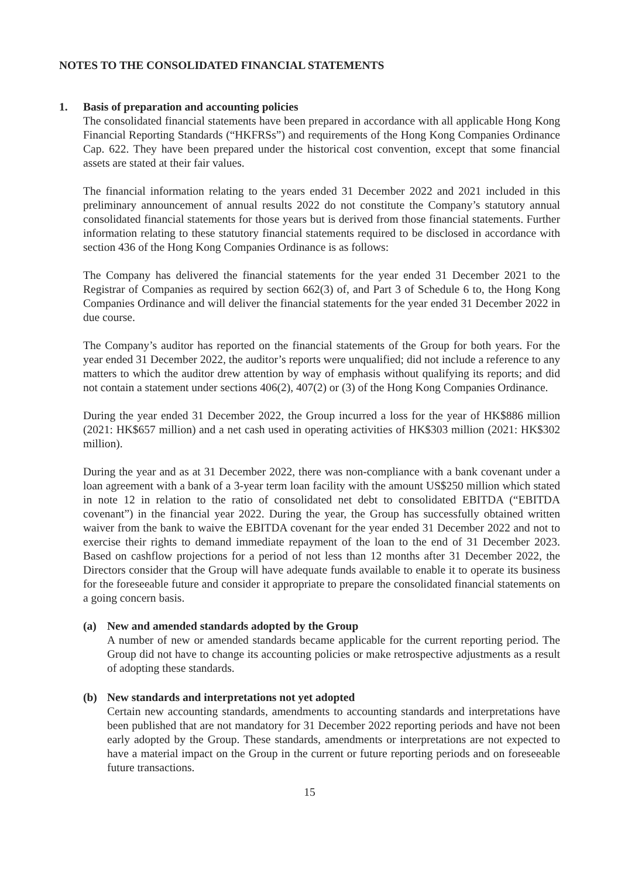NOTES TO THE CONSOLIDATED FINANCIAL STATEMENTS
1. Basis of preparation and accounting policies
The consolidated financial statements have been prepared in accordance with all applicable Hong Kong Financial Reporting Standards (“HKFRSs”) and requirements of the Hong Kong Companies Ordinance Cap. 622. They have been prepared under the historical cost convention, except that some financial assets are stated at their fair values.
The financial information relating to the years ended 31 December 2022 and 2021 included in this preliminary announcement of annual results 2022 do not constitute the Company’s statutory annual consolidated financial statements for those years but is derived from those financial statements. Further information relating to these statutory financial statements required to be disclosed in accordance with section 436 of the Hong Kong Companies Ordinance is as follows:
The Company has delivered the financial statements for the year ended 31 December 2021 to the Registrar of Companies as required by section 662(3) of, and Part 3 of Schedule 6 to, the Hong Kong Companies Ordinance and will deliver the financial statements for the year ended 31 December 2022 in due course.
The Company’s auditor has reported on the financial statements of the Group for both years. For the year ended 31 December 2022, the auditor’s reports were unqualified; did not include a reference to any matters to which the auditor drew attention by way of emphasis without qualifying its reports; and did not contain a statement under sections 406(2), 407(2) or (3) of the Hong Kong Companies Ordinance.
During the year ended 31 December 2022, the Group incurred a loss for the year of HK$886 million (2021: HK$657 million) and a net cash used in operating activities of HK$303 million (2021: HK$302 million).
During the year and as at 31 December 2022, there was non-compliance with a bank covenant under a loan agreement with a bank of a 3-year term loan facility with the amount US$250 million which stated in note 12 in relation to the ratio of consolidated net debt to consolidated EBITDA (“EBITDA covenant”) in the financial year 2022. During the year, the Group has successfully obtained written waiver from the bank to waive the EBITDA covenant for the year ended 31 December 2022 and not to exercise their rights to demand immediate repayment of the loan to the end of 31 December 2023. Based on cashflow projections for a period of not less than 12 months after 31 December 2022, the Directors consider that the Group will have adequate funds available to enable it to operate its business for the foreseeable future and consider it appropriate to prepare the consolidated financial statements on a going concern basis.
(a) New and amended standards adopted by the Group
A number of new or amended standards became applicable for the current reporting period. The Group did not have to change its accounting policies or make retrospective adjustments as a result of adopting these standards.
(b) New standards and interpretations not yet adopted
Certain new accounting standards, amendments to accounting standards and interpretations have been published that are not mandatory for 31 December 2022 reporting periods and have not been early adopted by the Group. These standards, amendments or interpretations are not expected to have a material impact on the Group in the current or future reporting periods and on foreseeable future transactions.
15